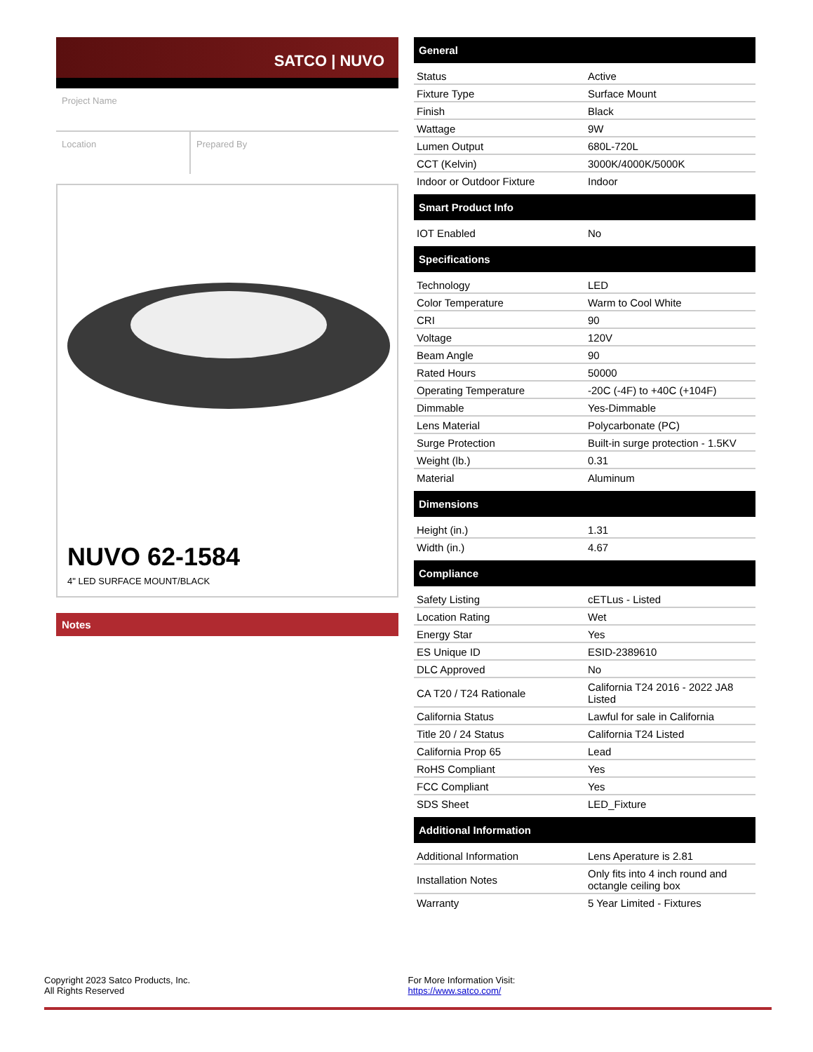SATCO | NUVO
Project Name
Location Prepared By
NUVO 62-1584
4" LED SURFACE MOUNT/BLACK
Notes
General
| Status | Active |
| Fixture Type | Surface Mount |
| Finish | Black |
| Wattage | 9W |
| Lumen Output | 680L-720L |
| CCT (Kelvin) | 3000K/4000K/5000K |
| Indoor or Outdoor Fixture | Indoor |
Smart Product Info
| IOT Enabled | No |
Specifications
| Technology | LED |
| Color Temperature | Warm to Cool White |
| CRI | 90 |
| Voltage | 120V |
| Beam Angle | 90 |
| Rated Hours | 50000 |
| Operating Temperature | -20C (-4F) to +40C (+104F) |
| Dimmable | Yes-Dimmable |
| Lens Material | Polycarbonate (PC) |
| Surge Protection | Built-in surge protection - 1.5KV |
| Weight (lb.) | 0.31 |
| Material | Aluminum |
Dimensions
| Height (in.) | 1.31 |
| Width (in.) | 4.67 |
Compliance
| Safety Listing | cETLus - Listed |
| Location Rating | Wet |
| Energy Star | Yes |
| ES Unique ID | ESID-2389610 |
| DLC Approved | No |
| CA T20 / T24 Rationale | California T24 2016 - 2022 JA8 Listed |
| California Status | Lawful for sale in California |
| Title 20 / 24 Status | California T24 Listed |
| California Prop 65 | Lead |
| RoHS Compliant | Yes |
| FCC Compliant | Yes |
| SDS Sheet | LED_Fixture |
Additional Information
| Additional Information | Lens Aperature is 2.81 |
| Installation Notes | Only fits into 4 inch round and octangle ceiling box |
| Warranty | 5 Year Limited - Fixtures |
Copyright 2023 Satco Products, Inc.
All Rights Reserved
For More Information Visit:
https://www.satco.com/